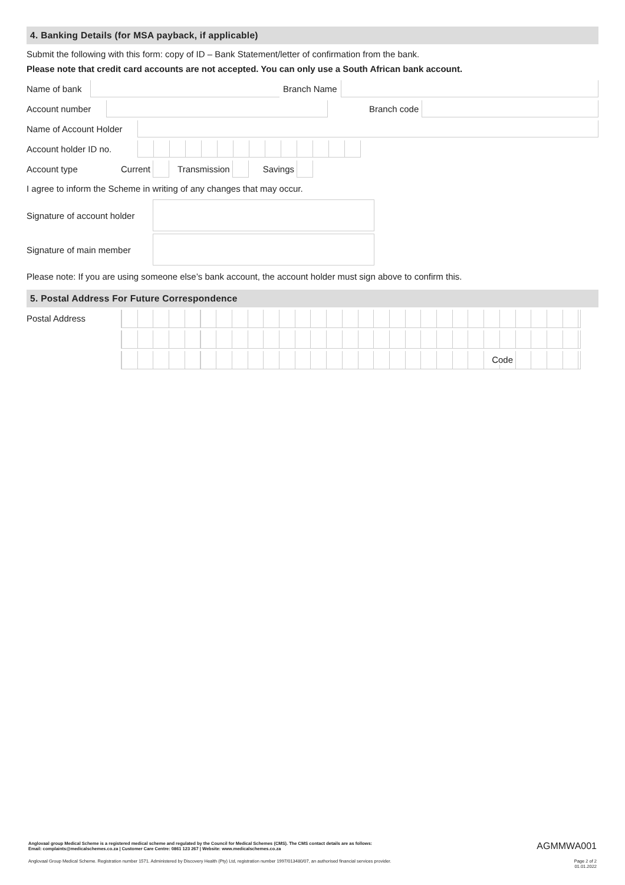4. Banking Details (for MSA payback, if applicable)
Submit the following with this form: copy of ID – Bank Statement/letter of confirmation from the bank.
Please note that credit card accounts are not accepted. You can only use a South African bank account.
Name of bank Branch Name
Account number Branch code
Name of Account Holder
Account holder ID no.
Account type Current Transmission Savings
I agree to inform the Scheme in writing of any changes that may occur.
Signature of account holder
Signature of main member
Please note: If you are using someone else’s bank account, the account holder must sign above to confirm this.
5. Postal Address For Future Correspondence
Postal Address
Code
Anglovaal group Medical Scheme is a registered medical scheme and regulated by the Council for Medical Schemes (CMS). The CMS contact details are as follows:
Email: complaints@medicalschemes.co.za | Customer Care Centre: 0861 123 267 | Website: www.medicalschemes.co.za AGMMWA001
Anglovaal Group Medical Scheme. Registration number 1571. Administered by Discovery Health (Pty) Ltd, registration number 1997/013480/07, an authorised financial services provider. Page 2 of 2
01.01.2022